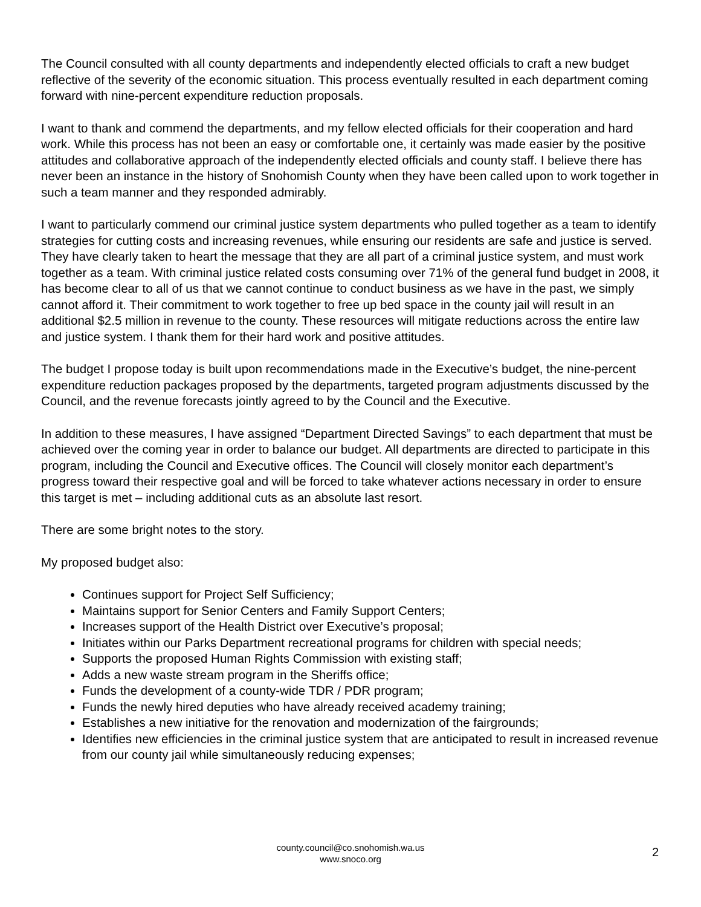The Council consulted with all county departments and independently elected officials to craft a new budget reflective of the severity of the economic situation. This process eventually resulted in each department coming forward with nine-percent expenditure reduction proposals.
I want to thank and commend the departments, and my fellow elected officials for their cooperation and hard work. While this process has not been an easy or comfortable one, it certainly was made easier by the positive attitudes and collaborative approach of the independently elected officials and county staff. I believe there has never been an instance in the history of Snohomish County when they have been called upon to work together in such a team manner and they responded admirably.
I want to particularly commend our criminal justice system departments who pulled together as a team to identify strategies for cutting costs and increasing revenues, while ensuring our residents are safe and justice is served. They have clearly taken to heart the message that they are all part of a criminal justice system, and must work together as a team. With criminal justice related costs consuming over 71% of the general fund budget in 2008, it has become clear to all of us that we cannot continue to conduct business as we have in the past, we simply cannot afford it. Their commitment to work together to free up bed space in the county jail will result in an additional $2.5 million in revenue to the county. These resources will mitigate reductions across the entire law and justice system. I thank them for their hard work and positive attitudes.
The budget I propose today is built upon recommendations made in the Executive’s budget, the nine-percent expenditure reduction packages proposed by the departments, targeted program adjustments discussed by the Council, and the revenue forecasts jointly agreed to by the Council and the Executive.
In addition to these measures, I have assigned “Department Directed Savings” to each department that must be achieved over the coming year in order to balance our budget. All departments are directed to participate in this program, including the Council and Executive offices. The Council will closely monitor each department’s progress toward their respective goal and will be forced to take whatever actions necessary in order to ensure this target is met – including additional cuts as an absolute last resort.
There are some bright notes to the story.
My proposed budget also:
Continues support for Project Self Sufficiency;
Maintains support for Senior Centers and Family Support Centers;
Increases support of the Health District over Executive’s proposal;
Initiates within our Parks Department recreational programs for children with special needs;
Supports the proposed Human Rights Commission with existing staff;
Adds a new waste stream program in the Sheriffs office;
Funds the development of a county-wide TDR / PDR program;
Funds the newly hired deputies who have already received academy training;
Establishes a new initiative for the renovation and modernization of the fairgrounds;
Identifies new efficiencies in the criminal justice system that are anticipated to result in increased revenue from our county jail while simultaneously reducing expenses;
county.council@co.snohomish.wa.us
www.snoco.org
2